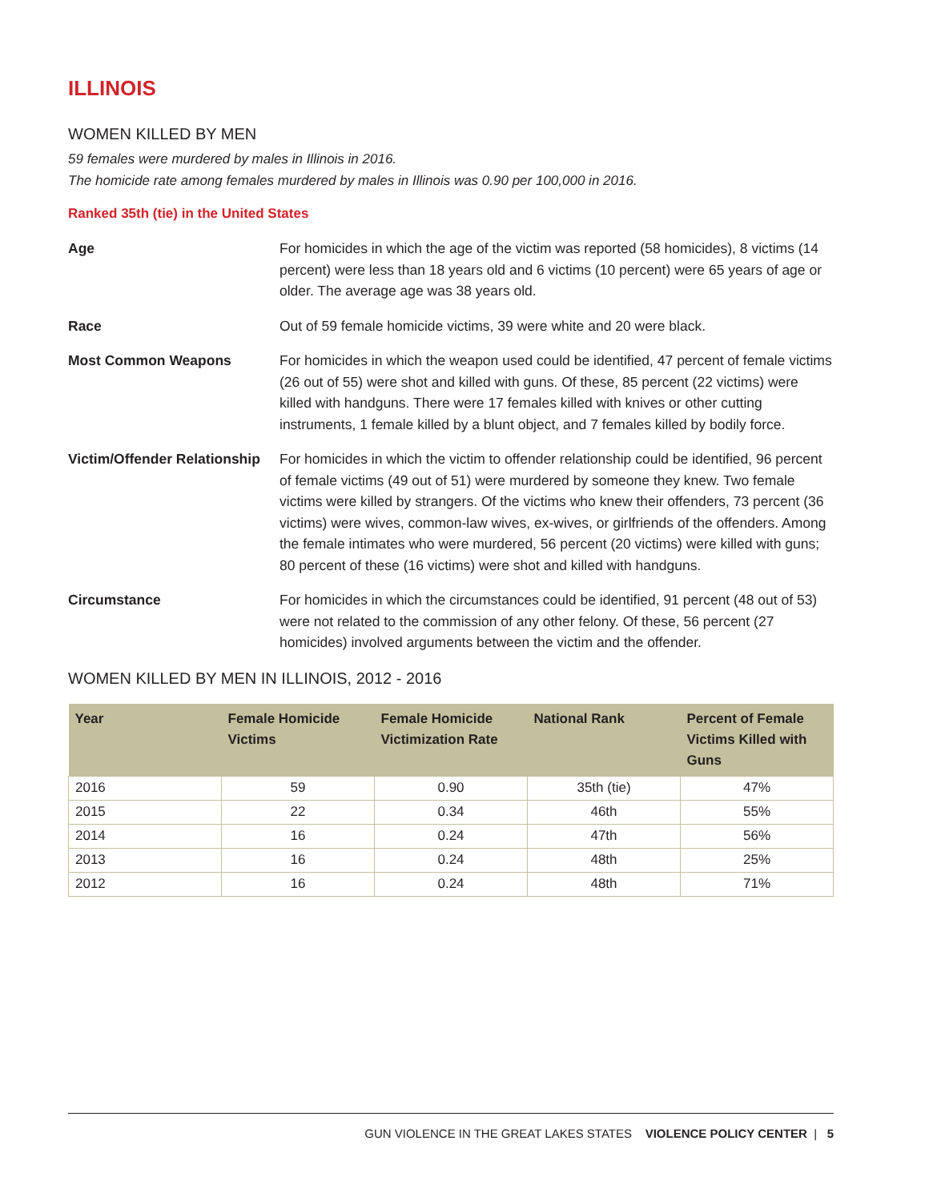ILLINOIS
WOMEN KILLED BY MEN
59 females were murdered by males in Illinois in 2016.
The homicide rate among females murdered by males in Illinois was 0.90 per 100,000 in 2016.
Ranked 35th (tie) in the United States
Age For homicides in which the age of the victim was reported (58 homicides), 8 victims (14 percent) were less than 18 years old and 6 victims (10 percent) were 65 years of age or older. The average age was 38 years old.
Race Out of 59 female homicide victims, 39 were white and 20 were black.
Most Common Weapons For homicides in which the weapon used could be identified, 47 percent of female victims (26 out of 55) were shot and killed with guns. Of these, 85 percent (22 victims) were killed with handguns. There were 17 females killed with knives or other cutting instruments, 1 female killed by a blunt object, and 7 females killed by bodily force.
Victim/Offender Relationship
For homicides in which the victim to offender relationship could be identified, 96 percent of female victims (49 out of 51) were murdered by someone they knew. Two female victims were killed by strangers. Of the victims who knew their offenders, 73 percent (36 victims) were wives, common-law wives, ex-wives, or girlfriends of the offenders. Among the female intimates who were murdered, 56 percent (20 victims) were killed with guns; 80 percent of these (16 victims) were shot and killed with handguns.
Circumstance For homicides in which the circumstances could be identified, 91 percent (48 out of 53) were not related to the commission of any other felony. Of these, 56 percent (27 homicides) involved arguments between the victim and the offender.
WOMEN KILLED BY MEN IN ILLINOIS, 2012 - 2016
| Year | Female Homicide Victims | Female Homicide Victimization Rate | National Rank | Percent of Female Victims Killed with Guns |
| --- | --- | --- | --- | --- |
| 2016 | 59 | 0.90 | 35th (tie) | 47% |
| 2015 | 22 | 0.34 | 46th | 55% |
| 2014 | 16 | 0.24 | 47th | 56% |
| 2013 | 16 | 0.24 | 48th | 25% |
| 2012 | 16 | 0.24 | 48th | 71% |
GUN VIOLENCE IN THE GREAT LAKES STATES VIOLENCE POLICY CENTER | 5